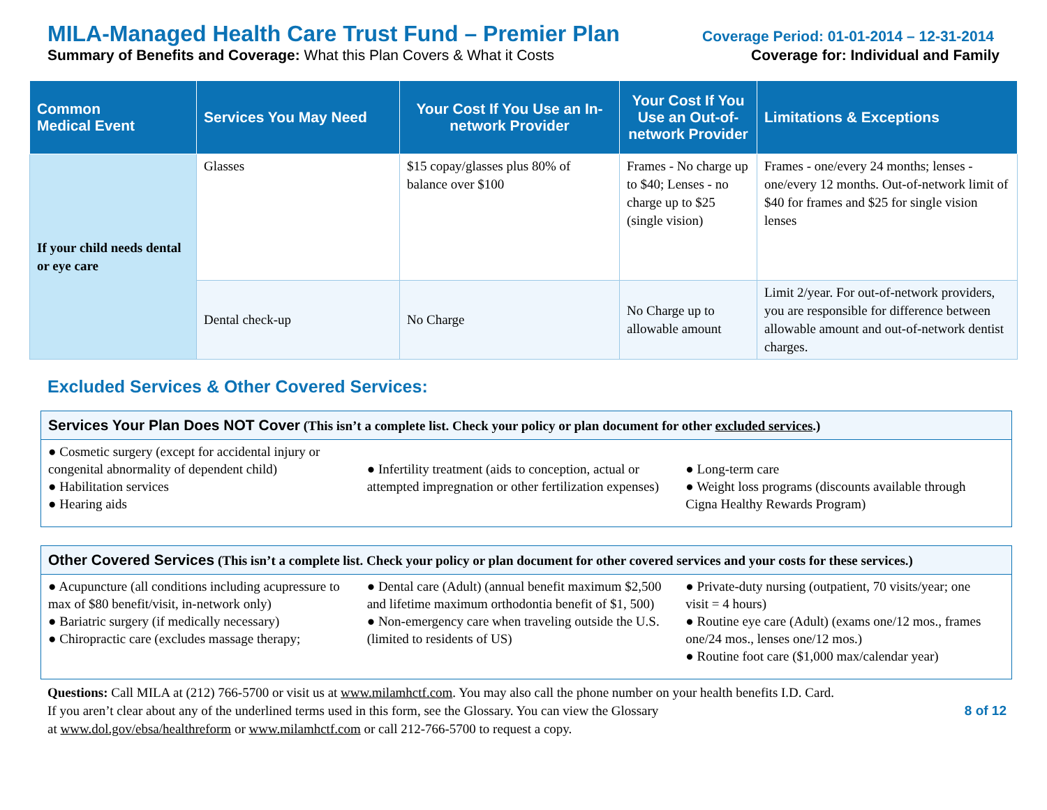MILA-Managed Health Care Trust Fund – Premier Plan Coverage Period: 01-01-2014 – 12-31-2014
Summary of Benefits and Coverage: What this Plan Covers & What it Costs Coverage for: Individual and Family
| Common Medical Event | Services You May Need | Your Cost If You Use an In-network Provider | Your Cost If You Use an Out-of-network Provider | Limitations & Exceptions |
| --- | --- | --- | --- | --- |
| If your child needs dental or eye care | Glasses | $15 copay/glasses plus 80% of balance over $100 | Frames - No charge up to $40; Lenses - no charge up to $25 (single vision) | Frames - one/every 24 months; lenses - one/every 12 months. Out-of-network limit of $40 for frames and $25 for single vision lenses |
| | Dental check-up | No Charge | No Charge up to allowable amount | Limit 2/year. For out-of-network providers, you are responsible for difference between allowable amount and out-of-network dentist charges. |
Excluded Services & Other Covered Services:
Services Your Plan Does NOT Cover (This isn’t a complete list. Check your policy or plan document for other excluded services.)
● Cosmetic surgery (except for accidental injury or congenital abnormality of dependent child)
● Habilitation services
● Hearing aids
● Infertility treatment (aids to conception, actual or attempted impregnation or other fertilization expenses)
● Long-term care
● Weight loss programs (discounts available through Cigna Healthy Rewards Program)
Other Covered Services (This isn’t a complete list. Check your policy or plan document for other covered services and your costs for these services.)
● Acupuncture (all conditions including acupressure to max of $80 benefit/visit, in-network only)
● Bariatric surgery (if medically necessary)
● Chiropractic care (excludes massage therapy;
● Dental care (Adult) (annual benefit maximum $2,500 and lifetime maximum orthodontia benefit of $1, 500)
● Non-emergency care when traveling outside the U.S. (limited to residents of US)
● Private-duty nursing (outpatient, 70 visits/year; one visit = 4 hours)
● Routine eye care (Adult) (exams one/12 mos., frames one/24 mos., lenses one/12 mos.)
● Routine foot care ($1,000 max/calendar year)
Questions: Call MILA at (212) 766-5700 or visit us at www.milamhctf.com. You may also call the phone number on your health benefits I.D. Card.
If you aren’t clear about any of the underlined terms used in this form, see the Glossary. You can view the Glossary
at www.dol.gov/ebsa/healthreform or www.milamhctf.com or call 212-766-5700 to request a copy.
8 of 12